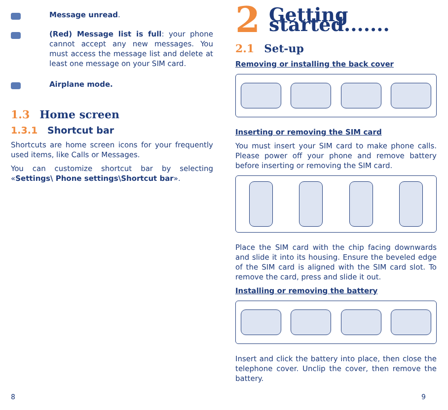Message unread.
(Red) Message list is full: your phone cannot accept any new messages. You must access the message list and delete at least one message on your SIM card.
Airplane mode.
1.3 Home screen
1.3.1 Shortcut bar
Shortcuts are home screen icons for your frequently used items, like Calls or Messages.
You can customize shortcut bar by selecting «Settings\ Phone settings\Shortcut bar».
8
2 Getting started.......
2.1 Set-up
Removing or installing the back cover
Inserting or removing the SIM card
You must insert your SIM card to make phone calls. Please power off your phone and remove battery before inserting or removing the SIM card.
Place the SIM card with the chip facing downwards and slide it into its housing. Ensure the beveled edge of the SIM card is aligned with the SIM card slot. To remove the card, press and slide it out.
Installing or removing the battery
Insert and click the battery into place, then close the telephone cover. Unclip the cover, then remove the battery.
9